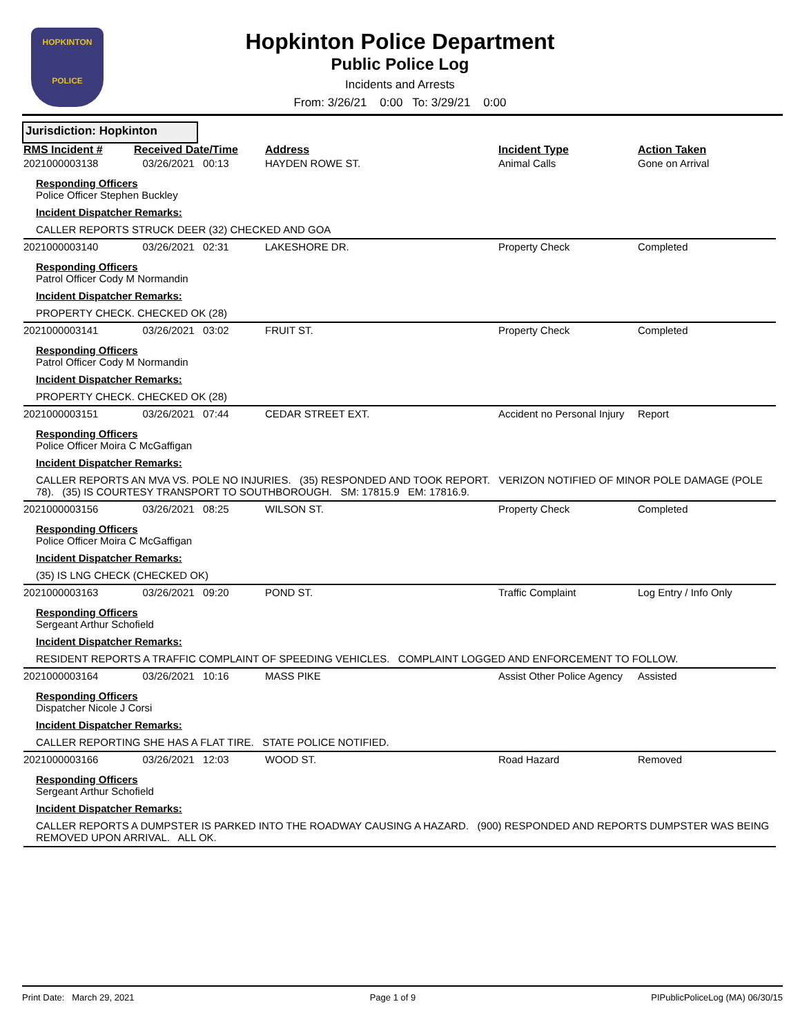HOPKINTON
POLICE
Hopkinton Police Department
Public Police Log
Incidents and Arrests
From: 3/26/21 0:00 To: 3/29/21 0:00
Jurisdiction: Hopkinton
| RMS Incident # | Received Date/Time | Address | Incident Type | Action Taken |
| --- | --- | --- | --- | --- |
| 2021000003138 | 03/26/2021 00:13 | HAYDEN ROWE ST. | Animal Calls | Gone on Arrival |
| Responding Officers Police Officer Stephen Buckley Incident Dispatcher Remarks: CALLER REPORTS STRUCK DEER (32) CHECKED AND GOA | | | | |
| 2021000003140 | 03/26/2021 02:31 | LAKESHORE DR. | Property Check | Completed |
| Responding Officers Patrol Officer Cody M Normandin Incident Dispatcher Remarks: PROPERTY CHECK. CHECKED OK (28) | | | | |
| 2021000003141 | 03/26/2021 03:02 | FRUIT ST. | Property Check | Completed |
| Responding Officers Patrol Officer Cody M Normandin Incident Dispatcher Remarks: PROPERTY CHECK. CHECKED OK (28) | | | | |
| 2021000003151 | 03/26/2021 07:44 | CEDAR STREET EXT. | Accident no Personal Injury | Report |
| Responding Officers Police Officer Moira C McGaffigan Incident Dispatcher Remarks: CALLER REPORTS AN MVA VS. POLE NO INJURIES. (35) RESPONDED AND TOOK REPORT. VERIZON NOTIFIED OF MINOR POLE DAMAGE (POLE 78). (35) IS COURTESY TRANSPORT TO SOUTHBOROUGH. SM: 17815.9 EM: 17816.9. | | | | |
| 2021000003156 | 03/26/2021 08:25 | WILSON ST. | Property Check | Completed |
| Responding Officers Police Officer Moira C McGaffigan Incident Dispatcher Remarks: (35) IS LNG CHECK (CHECKED OK) | | | | |
| 2021000003163 | 03/26/2021 09:20 | POND ST. | Traffic Complaint | Log Entry / Info Only |
| Responding Officers Sergeant Arthur Schofield Incident Dispatcher Remarks: RESIDENT REPORTS A TRAFFIC COMPLAINT OF SPEEDING VEHICLES. COMPLAINT LOGGED AND ENFORCEMENT TO FOLLOW. | | | | |
| 2021000003164 | 03/26/2021 10:16 | MASS PIKE | Assist Other Police Agency | Assisted |
| Responding Officers Dispatcher Nicole J Corsi Incident Dispatcher Remarks: CALLER REPORTING SHE HAS A FLAT TIRE. STATE POLICE NOTIFIED. | | | | |
| 2021000003166 | 03/26/2021 12:03 | WOOD ST. | Road Hazard | Removed |
| Responding Officers Sergeant Arthur Schofield Incident Dispatcher Remarks: CALLER REPORTS A DUMPSTER IS PARKED INTO THE ROADWAY CAUSING A HAZARD. (900) RESPONDED AND REPORTS DUMPSTER WAS BEING REMOVED UPON ARRIVAL. ALL OK. | | | | |
Print Date: March 29, 2021 Page 1 of 9 PIPublicPoliceLog (MA) 06/30/15